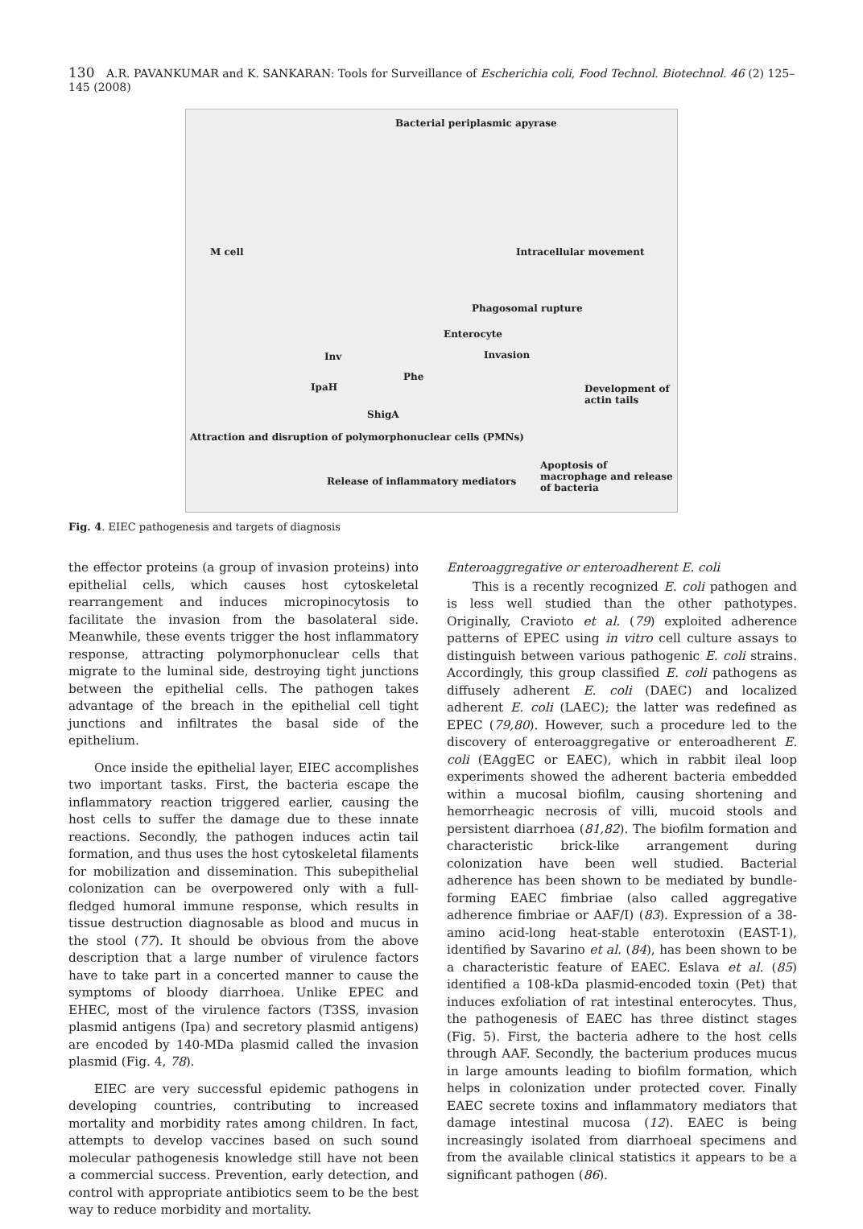130 A.R. PAVANKUMAR and K. SANKARAN: Tools for Surveillance of Escherichia coli, Food Technol. Biotechnol. 46 (2) 125–145 (2008)
Bacterial periplasmic apyrase
M cell Intracellular movement
Phagosomal rupture
Enterocyte
Invasion Inv
IpaH
Phe
ShigA
Development of actin tails
Attraction and disruption of polymorphonuclear cells (PMNs)
Release of inflammatory mediators
Apoptosis of macrophage and release of bacteria
Fig. 4. EIEC pathogenesis and targets of diagnosis
the effector proteins (a group of invasion proteins) into epithelial cells, which causes host cytoskeletal rearrangement and induces micropinocytosis to facilitate the invasion from the basolateral side. Meanwhile, these events trigger the host inflammatory response, attracting polymorphonuclear cells that migrate to the luminal side, destroying tight junctions between the epithelial cells. The pathogen takes advantage of the breach in the epithelial cell tight junctions and infiltrates the basal side of the epithelium.
Once inside the epithelial layer, EIEC accomplishes two important tasks. First, the bacteria escape the inflammatory reaction triggered earlier, causing the host cells to suffer the damage due to these innate reactions. Secondly, the pathogen induces actin tail formation, and thus uses the host cytoskeletal filaments for mobilization and dissemination. This subepithelial colonization can be overpowered only with a full-fledged humoral immune response, which results in tissue destruction diagnosable as blood and mucus in the stool (77). It should be obvious from the above description that a large number of virulence factors have to take part in a concerted manner to cause the symptoms of bloody diarrhoea. Unlike EPEC and EHEC, most of the virulence factors (T3SS, invasion plasmid antigens (Ipa) and secretory plasmid antigens) are encoded by 140-MDa plasmid called the invasion plasmid (Fig. 4, 78).
EIEC are very successful epidemic pathogens in developing countries, contributing to increased mortality and morbidity rates among children. In fact, attempts to develop vaccines based on such sound molecular pathogenesis knowledge still have not been a commercial success. Prevention, early detection, and control with appropriate antibiotics seem to be the best way to reduce morbidity and mortality.
Enteroaggregative or enteroadherent E. coli
This is a recently recognized E. coli pathogen and is less well studied than the other pathotypes. Originally, Cravioto et al. (79) exploited adherence patterns of EPEC using in vitro cell culture assays to distinguish between various pathogenic E. coli strains. Accordingly, this group classified E. coli pathogens as diffusely adherent E. coli (DAEC) and localized adherent E. coli (LAEC); the latter was redefined as EPEC (79,80). However, such a procedure led to the discovery of enteroaggregative or enteroadherent E. coli (EAggEC or EAEC), which in rabbit ileal loop experiments showed the adherent bacteria embedded within a mucosal biofilm, causing shortening and hemorrheagic necrosis of villi, mucoid stools and persistent diarrhoea (81,82). The biofilm formation and characteristic brick-like arrangement during colonization have been well studied. Bacterial adherence has been shown to be mediated by bundle-forming EAEC fimbriae (also called aggregative adherence fimbriae or AAF/I) (83). Expression of a 38-amino acid-long heat-stable enterotoxin (EAST-1), identified by Savarino et al. (84), has been shown to be a characteristic feature of EAEC. Eslava et al. (85) identified a 108-kDa plasmid-encoded toxin (Pet) that induces exfoliation of rat intestinal enterocytes. Thus, the pathogenesis of EAEC has three distinct stages (Fig. 5). First, the bacteria adhere to the host cells through AAF. Secondly, the bacterium produces mucus in large amounts leading to biofilm formation, which helps in colonization under protected cover. Finally EAEC secrete toxins and inflammatory mediators that damage intestinal mucosa (12). EAEC is being increasingly isolated from diarrhoeal specimens and from the available clinical statistics it appears to be a significant pathogen (86).